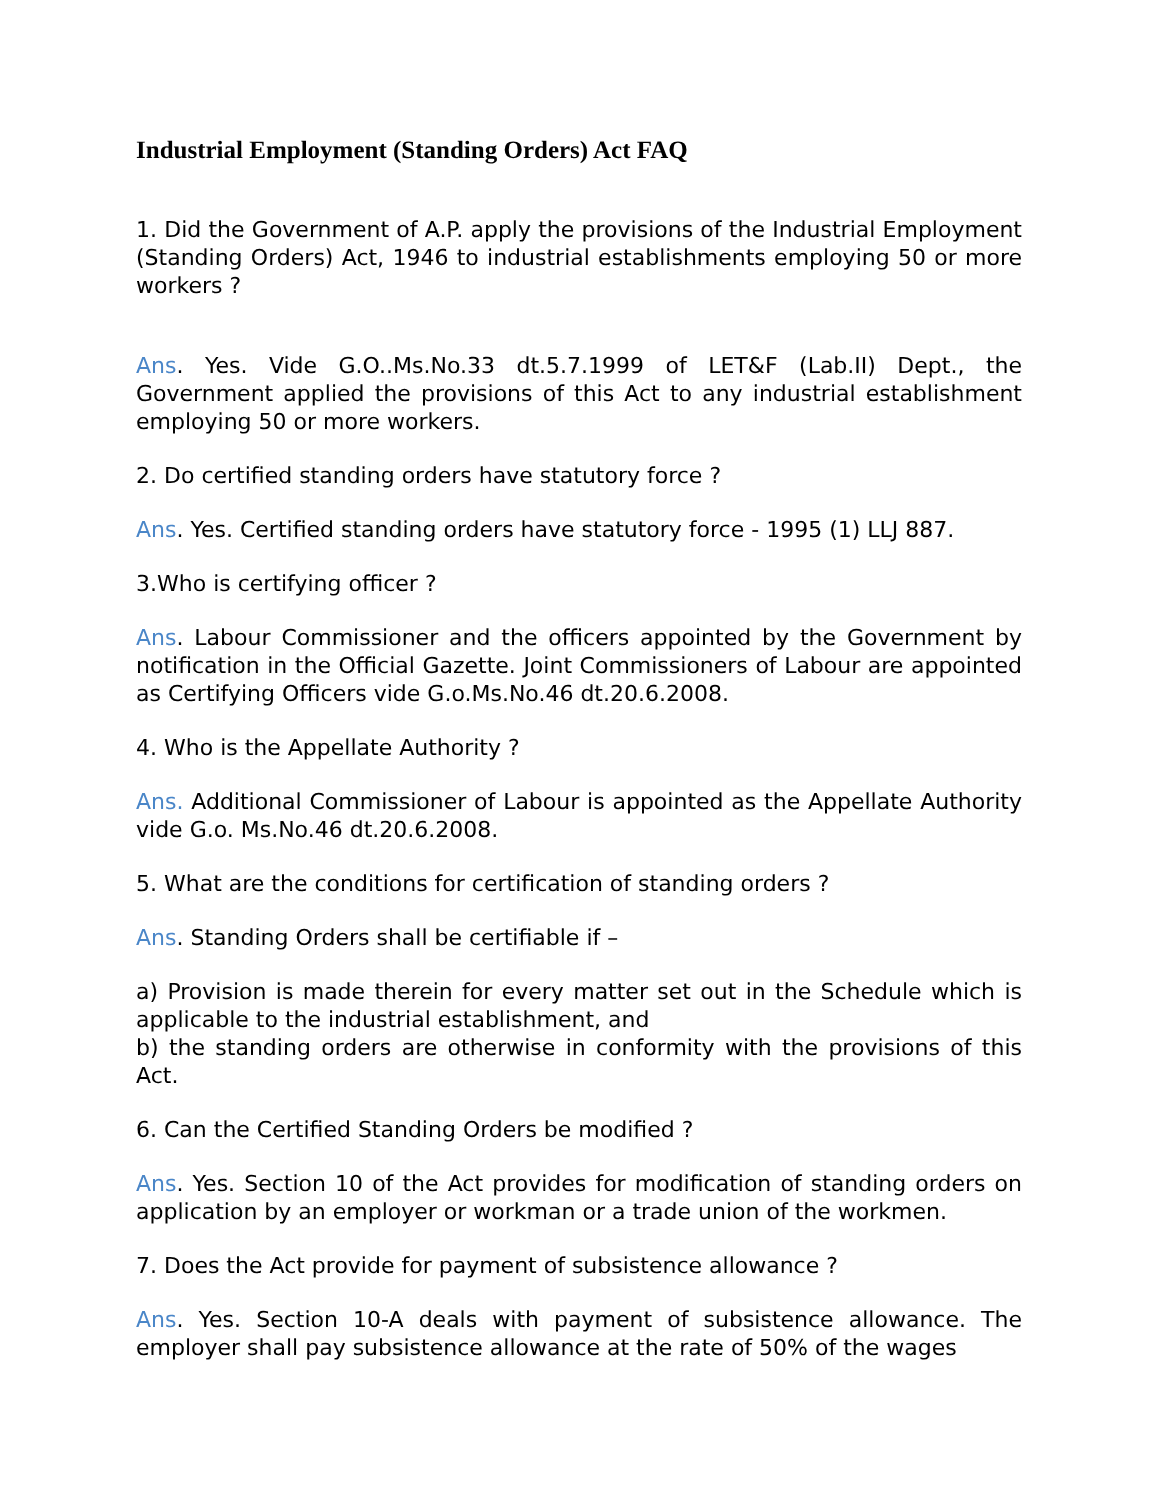Industrial Employment (Standing Orders) Act FAQ
1. Did the Government of A.P. apply the provisions of the Industrial Employment (Standing Orders) Act, 1946 to industrial establishments employing 50 or more workers ?
Ans. Yes. Vide G.O..Ms.No.33 dt.5.7.1999 of LET&F (Lab.II) Dept., the Government applied the provisions of this Act to any industrial establishment employing 50 or more workers.
2. Do certified standing orders have statutory force ?
Ans. Yes. Certified standing orders have statutory force - 1995 (1) LLJ 887.
3.Who is certifying officer ?
Ans. Labour Commissioner and the officers appointed by the Government by notification in the Official Gazette. Joint Commissioners of Labour are appointed as Certifying Officers vide G.o.Ms.No.46 dt.20.6.2008.
4. Who is the Appellate Authority ?
Ans. Additional Commissioner of Labour is appointed as the Appellate Authority vide G.o. Ms.No.46 dt.20.6.2008.
5. What are the conditions for certification of standing orders ?
Ans. Standing Orders shall be certifiable if –
a) Provision is made therein for every matter set out in the Schedule which is applicable to the industrial establishment, and
b) the standing orders are otherwise in conformity with the provisions of this Act.
6. Can the Certified Standing Orders be modified ?
Ans. Yes. Section 10 of the Act provides for modification of standing orders on application by an employer or workman or a trade union of the workmen.
7. Does the Act provide for payment of subsistence allowance ?
Ans. Yes. Section 10-A deals with payment of subsistence allowance. The employer shall pay subsistence allowance at the rate of 50% of the wages